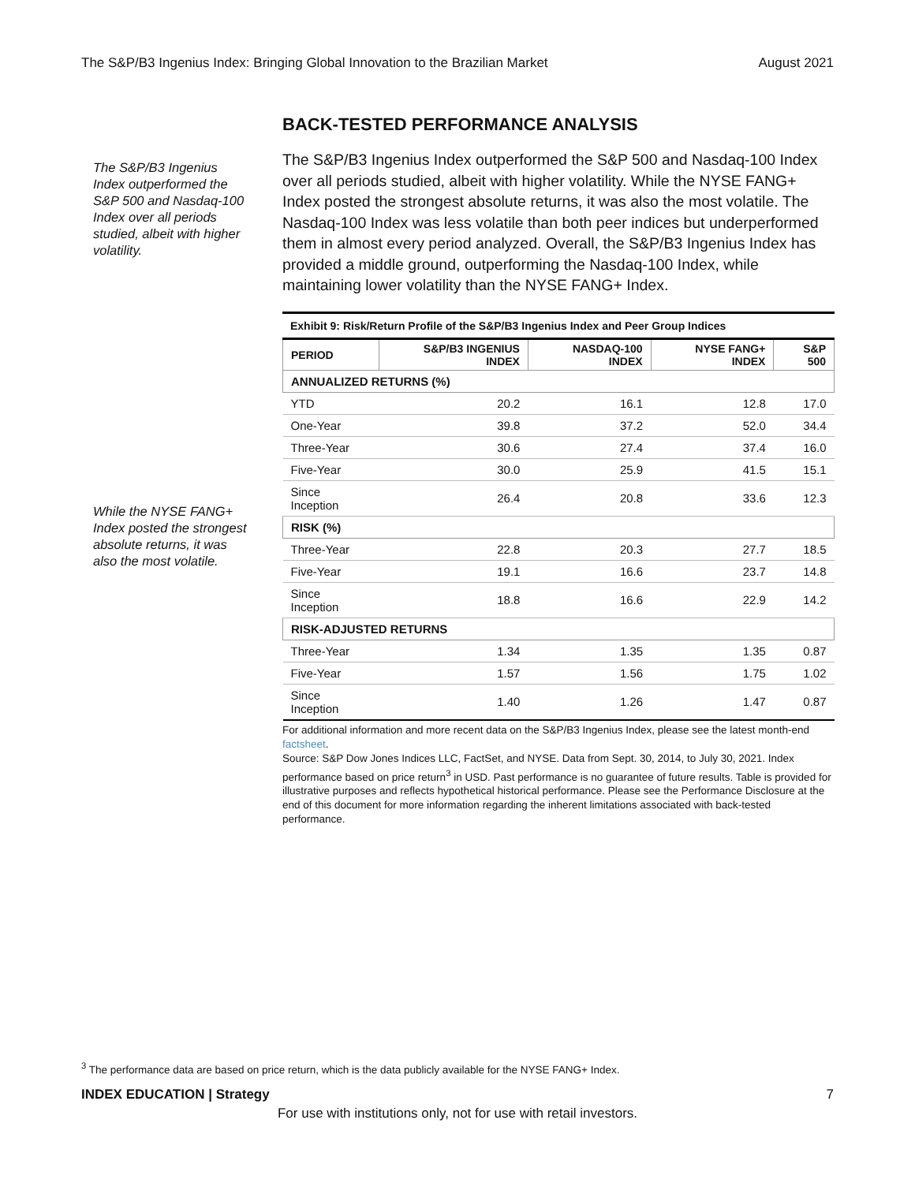The S&P/B3 Ingenius Index: Bringing Global Innovation to the Brazilian Market August 2021
The S&P/B3 Ingenius Index outperformed the S&P 500 and Nasdaq-100 Index over all periods studied, albeit with higher volatility.
While the NYSE FANG+ Index posted the strongest absolute returns, it was also the most volatile.
BACK-TESTED PERFORMANCE ANALYSIS
The S&P/B3 Ingenius Index outperformed the S&P 500 and Nasdaq-100 Index over all periods studied, albeit with higher volatility. While the NYSE FANG+ Index posted the strongest absolute returns, it was also the most volatile. The Nasdaq-100 Index was less volatile than both peer indices but underperformed them in almost every period analyzed. Overall, the S&P/B3 Ingenius Index has provided a middle ground, outperforming the Nasdaq-100 Index, while maintaining lower volatility than the NYSE FANG+ Index.
Exhibit 9: Risk/Return Profile of the S&P/B3 Ingenius Index and Peer Group Indices
| PERIOD | S&P/B3 INGENIUS INDEX | NASDAQ-100 INDEX | NYSE FANG+ INDEX | S&P 500 |
| --- | --- | --- | --- | --- |
| ANNUALIZED RETURNS (%) | | | | |
| YTD | 20.2 | 16.1 | 12.8 | 17.0 |
| One-Year | 39.8 | 37.2 | 52.0 | 34.4 |
| Three-Year | 30.6 | 27.4 | 37.4 | 16.0 |
| Five-Year | 30.0 | 25.9 | 41.5 | 15.1 |
| Since Inception | 26.4 | 20.8 | 33.6 | 12.3 |
| RISK (%) | | | | |
| Three-Year | 22.8 | 20.3 | 27.7 | 18.5 |
| Five-Year | 19.1 | 16.6 | 23.7 | 14.8 |
| Since Inception | 18.8 | 16.6 | 22.9 | 14.2 |
| RISK-ADJUSTED RETURNS | | | | |
| Three-Year | 1.34 | 1.35 | 1.35 | 0.87 |
| Five-Year | 1.57 | 1.56 | 1.75 | 1.02 |
| Since Inception | 1.40 | 1.26 | 1.47 | 0.87 |
For additional information and more recent data on the S&P/B3 Ingenius Index, please see the latest month-end factsheet.
Source: S&P Dow Jones Indices LLC, FactSet, and NYSE. Data from Sept. 30, 2014, to July 30, 2021. Index performance based on price return<sup>3</sup> in USD. Past performance is no guarantee of future results. Table is provided for illustrative purposes and reflects hypothetical historical performance. Please see the Performance Disclosure at the end of this document for more information regarding the inherent limitations associated with back-tested performance.
<sup>3</sup> The performance data are based on price return, which is the data publicly available for the NYSE FANG+ Index.
INDEX EDUCATION | Strategy 7
For use with institutions only, not for use with retail investors.